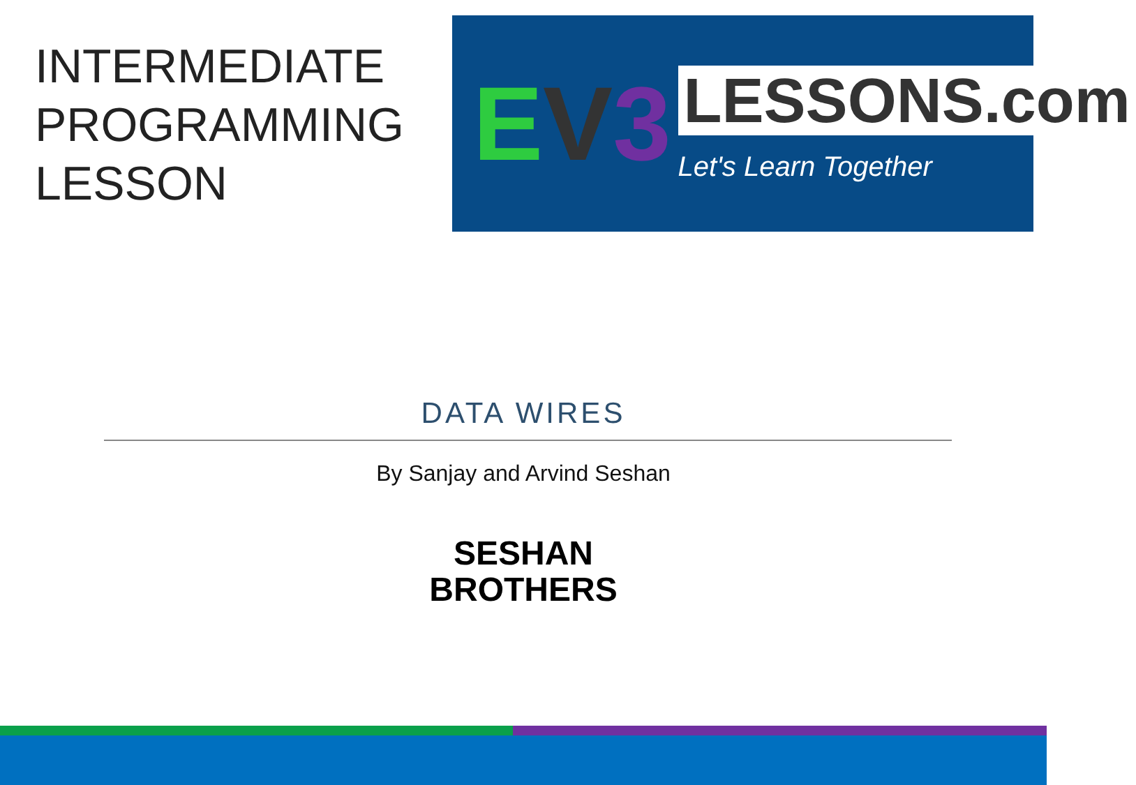INTERMEDIATE PROGRAMMING LESSON
EV 3
LESSONS.com
Let's Learn Together
DATA WIRES
By Sanjay and Arvind Seshan
SESHAN
BROTHERS